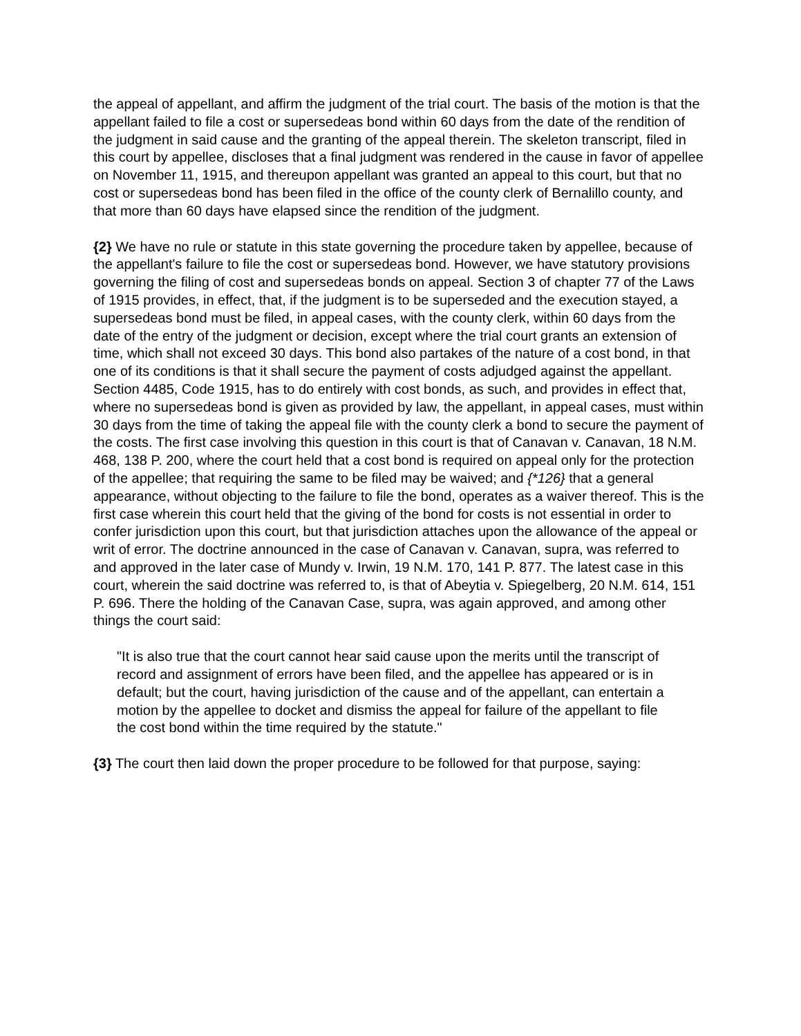the appeal of appellant, and affirm the judgment of the trial court. The basis of the motion is that the appellant failed to file a cost or supersedeas bond within 60 days from the date of the rendition of the judgment in said cause and the granting of the appeal therein. The skeleton transcript, filed in this court by appellee, discloses that a final judgment was rendered in the cause in favor of appellee on November 11, 1915, and thereupon appellant was granted an appeal to this court, but that no cost or supersedeas bond has been filed in the office of the county clerk of Bernalillo county, and that more than 60 days have elapsed since the rendition of the judgment.
{2} We have no rule or statute in this state governing the procedure taken by appellee, because of the appellant's failure to file the cost or supersedeas bond. However, we have statutory provisions governing the filing of cost and supersedeas bonds on appeal. Section 3 of chapter 77 of the Laws of 1915 provides, in effect, that, if the judgment is to be superseded and the execution stayed, a supersedeas bond must be filed, in appeal cases, with the county clerk, within 60 days from the date of the entry of the judgment or decision, except where the trial court grants an extension of time, which shall not exceed 30 days. This bond also partakes of the nature of a cost bond, in that one of its conditions is that it shall secure the payment of costs adjudged against the appellant. Section 4485, Code 1915, has to do entirely with cost bonds, as such, and provides in effect that, where no supersedeas bond is given as provided by law, the appellant, in appeal cases, must within 30 days from the time of taking the appeal file with the county clerk a bond to secure the payment of the costs. The first case involving this question in this court is that of Canavan v. Canavan, 18 N.M. 468, 138 P. 200, where the court held that a cost bond is required on appeal only for the protection of the appellee; that requiring the same to be filed may be waived; and {*126} that a general appearance, without objecting to the failure to file the bond, operates as a waiver thereof. This is the first case wherein this court held that the giving of the bond for costs is not essential in order to confer jurisdiction upon this court, but that jurisdiction attaches upon the allowance of the appeal or writ of error. The doctrine announced in the case of Canavan v. Canavan, supra, was referred to and approved in the later case of Mundy v. Irwin, 19 N.M. 170, 141 P. 877. The latest case in this court, wherein the said doctrine was referred to, is that of Abeytia v. Spiegelberg, 20 N.M. 614, 151 P. 696. There the holding of the Canavan Case, supra, was again approved, and among other things the court said:
"It is also true that the court cannot hear said cause upon the merits until the transcript of record and assignment of errors have been filed, and the appellee has appeared or is in default; but the court, having jurisdiction of the cause and of the appellant, can entertain a motion by the appellee to docket and dismiss the appeal for failure of the appellant to file the cost bond within the time required by the statute."
{3} The court then laid down the proper procedure to be followed for that purpose, saying: